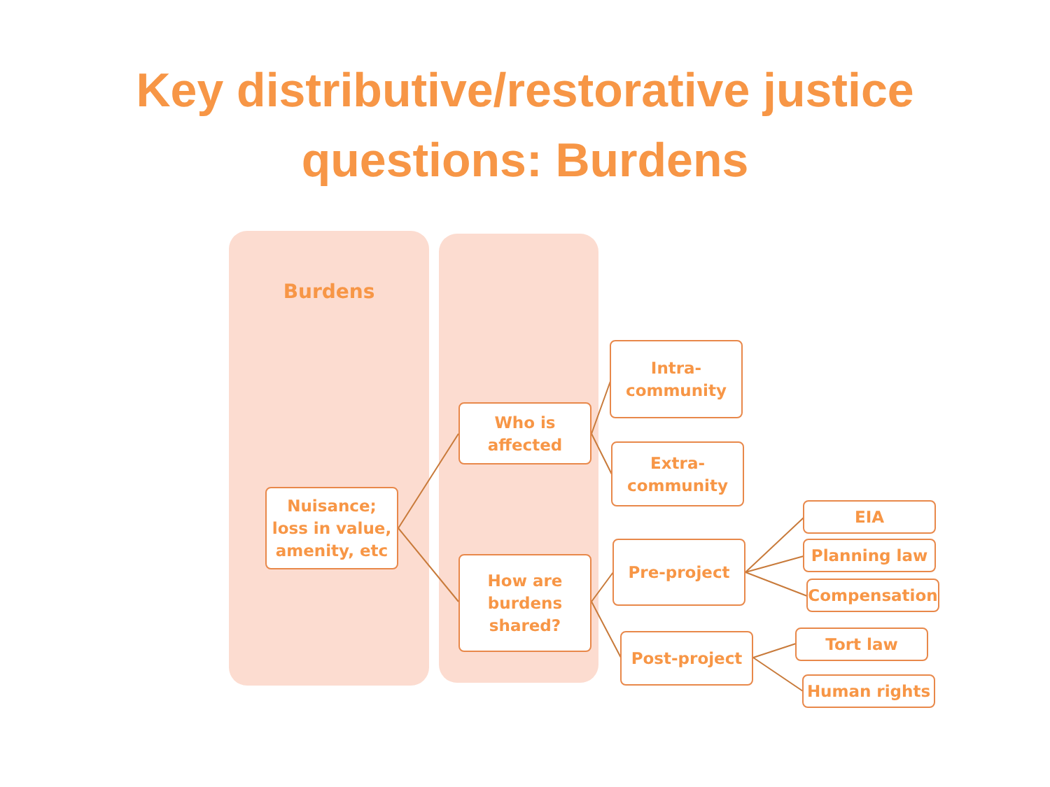Key distributive/restorative justice
questions: Burdens
Burdens
Nuisance;
loss in value,
amenity, etc
Who is
affected
How are
burdens
shared?
Intra-
community
Extra-
community
Pre-project
Post-project
EIA
Planning law
Compensation
Tort law
Human rights